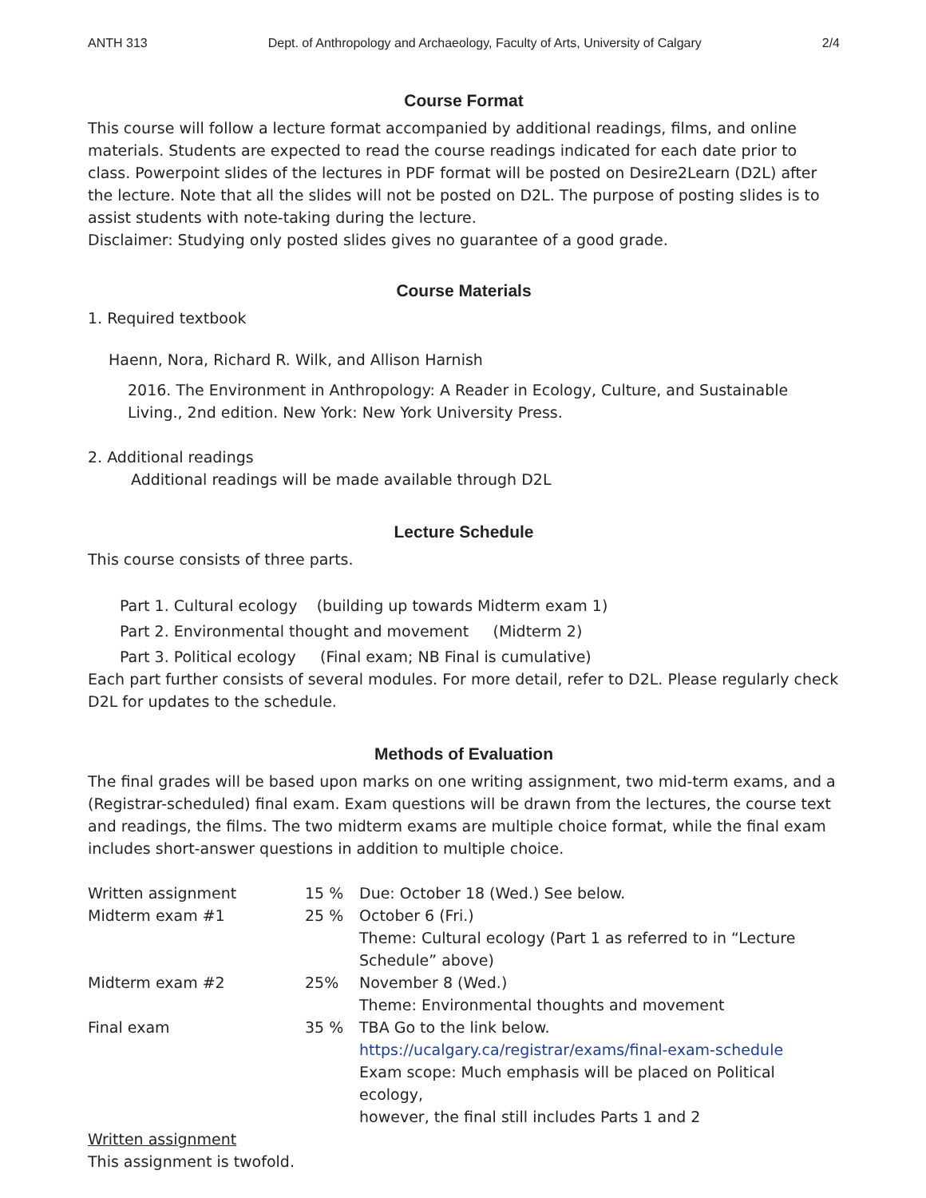ANTH 313 Dept. of Anthropology and Archaeology, Faculty of Arts, University of Calgary 2/4
Course Format
This course will follow a lecture format accompanied by additional readings, films, and online materials. Students are expected to read the course readings indicated for each date prior to class. Powerpoint slides of the lectures in PDF format will be posted on Desire2Learn (D2L) after the lecture. Note that all the slides will not be posted on D2L. The purpose of posting slides is to assist students with note-taking during the lecture.
Disclaimer: Studying only posted slides gives no guarantee of a good grade.
Course Materials
1. Required textbook
Haenn, Nora, Richard R. Wilk, and Allison Harnish
2016. The Environment in Anthropology: A Reader in Ecology, Culture, and Sustainable Living., 2nd edition. New York: New York University Press.
2. Additional readings
Additional readings will be made available through D2L
Lecture Schedule
This course consists of three parts.
Part 1. Cultural ecology (building up towards Midterm exam 1)
Part 2. Environmental thought and movement (Midterm 2)
Part 3. Political ecology (Final exam; NB Final is cumulative)
Each part further consists of several modules. For more detail, refer to D2L. Please regularly check D2L for updates to the schedule.
Methods of Evaluation
The final grades will be based upon marks on one writing assignment, two mid-term exams, and a (Registrar-scheduled) final exam. Exam questions will be drawn from the lectures, the course text and readings, the films. The two midterm exams are multiple choice format, while the final exam includes short-answer questions in addition to multiple choice.
| Written assignment | 15 % | Due: October 18 (Wed.) See below. |
| Midterm exam #1 | 25 % | October 6 (Fri.) Theme: Cultural ecology (Part 1 as referred to in “Lecture Schedule” above) |
| Midterm exam #2 | 25% | November 8 (Wed.) Theme: Environmental thoughts and movement |
| Final exam | 35 % | TBA Go to the link below. https://ucalgary.ca/registrar/exams/final-exam-schedule Exam scope: Much emphasis will be placed on Political ecology, however, the final still includes Parts 1 and 2 |
Written assignment
This assignment is twofold.